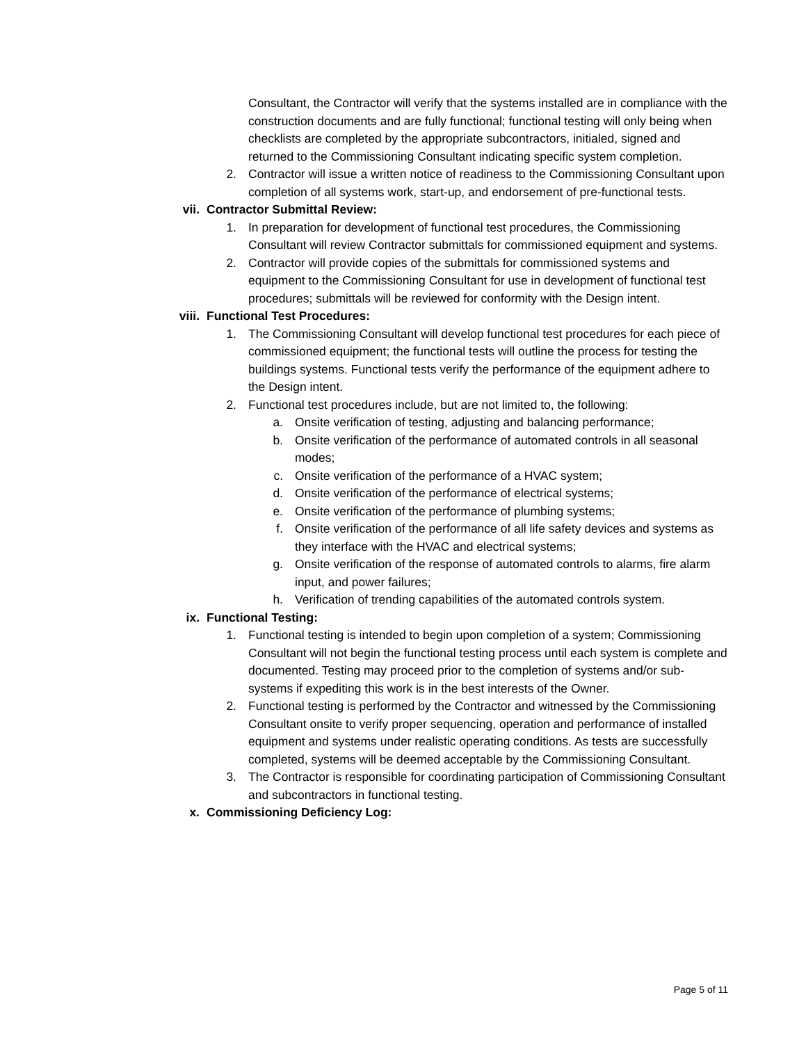Consultant, the Contractor will verify that the systems installed are in compliance with the construction documents and are fully functional; functional testing will only being when checklists are completed by the appropriate subcontractors, initialed, signed and returned to the Commissioning Consultant indicating specific system completion.
2. Contractor will issue a written notice of readiness to the Commissioning Consultant upon completion of all systems work, start-up, and endorsement of pre-functional tests.
vii. Contractor Submittal Review:
1. In preparation for development of functional test procedures, the Commissioning Consultant will review Contractor submittals for commissioned equipment and systems.
2. Contractor will provide copies of the submittals for commissioned systems and equipment to the Commissioning Consultant for use in development of functional test procedures; submittals will be reviewed for conformity with the Design intent.
viii. Functional Test Procedures:
1. The Commissioning Consultant will develop functional test procedures for each piece of commissioned equipment; the functional tests will outline the process for testing the buildings systems. Functional tests verify the performance of the equipment adhere to the Design intent.
2. Functional test procedures include, but are not limited to, the following:
a. Onsite verification of testing, adjusting and balancing performance;
b. Onsite verification of the performance of automated controls in all seasonal modes;
c. Onsite verification of the performance of a HVAC system;
d. Onsite verification of the performance of electrical systems;
e. Onsite verification of the performance of plumbing systems;
f. Onsite verification of the performance of all life safety devices and systems as they interface with the HVAC and electrical systems;
g. Onsite verification of the response of automated controls to alarms, fire alarm input, and power failures;
h. Verification of trending capabilities of the automated controls system.
ix. Functional Testing:
1. Functional testing is intended to begin upon completion of a system; Commissioning Consultant will not begin the functional testing process until each system is complete and documented. Testing may proceed prior to the completion of systems and/or sub-systems if expediting this work is in the best interests of the Owner.
2. Functional testing is performed by the Contractor and witnessed by the Commissioning Consultant onsite to verify proper sequencing, operation and performance of installed equipment and systems under realistic operating conditions. As tests are successfully completed, systems will be deemed acceptable by the Commissioning Consultant.
3. The Contractor is responsible for coordinating participation of Commissioning Consultant and subcontractors in functional testing.
x. Commissioning Deficiency Log:
Page 5 of 11